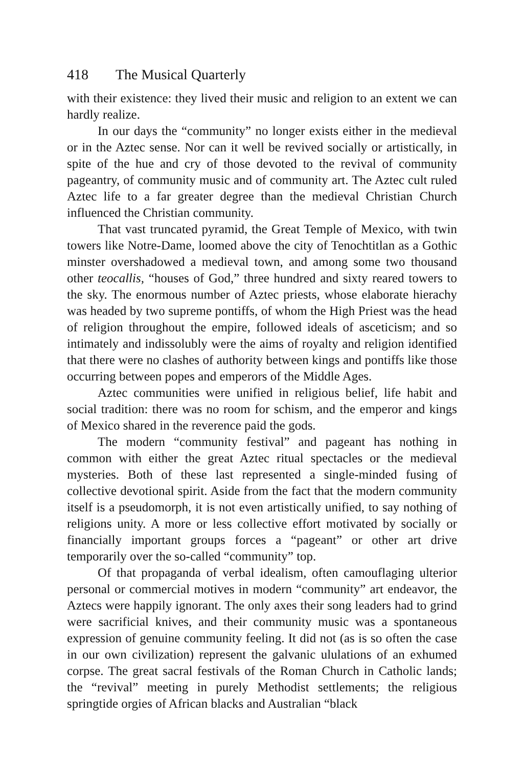418 The Musical Quarterly
with their existence: they lived their music and religion to an extent we can hardly realize.
In our days the “community” no longer exists either in the medieval or in the Aztec sense. Nor can it well be revived socially or artistically, in spite of the hue and cry of those devoted to the revival of community pageantry, of community music and of community art. The Aztec cult ruled Aztec life to a far greater degree than the medieval Christian Church influenced the Christian community.
That vast truncated pyramid, the Great Temple of Mexico, with twin towers like Notre-Dame, loomed above the city of Tenochtitlan as a Gothic minster overshadowed a medieval town, and among some two thousand other teocallis, “houses of God,” three hundred and sixty reared towers to the sky. The enormous number of Aztec priests, whose elaborate hierachy was headed by two supreme pontiffs, of whom the High Priest was the head of religion throughout the empire, followed ideals of asceticism; and so intimately and indissolubly were the aims of royalty and religion identified that there were no clashes of authority between kings and pontiffs like those occurring between popes and emperors of the Middle Ages.
Aztec communities were unified in religious belief, life habit and social tradition: there was no room for schism, and the emperor and kings of Mexico shared in the reverence paid the gods.
The modern “community festival” and pageant has nothing in common with either the great Aztec ritual spectacles or the medieval mysteries. Both of these last represented a single-minded fusing of collective devotional spirit. Aside from the fact that the modern community itself is a pseudomorph, it is not even artistically unified, to say nothing of religions unity. A more or less collective effort motivated by socially or financially important groups forces a “pageant” or other art drive temporarily over the so-called “community” top.
Of that propaganda of verbal idealism, often camouflaging ulterior personal or commercial motives in modern “community” art endeavor, the Aztecs were happily ignorant. The only axes their song leaders had to grind were sacrificial knives, and their community music was a spontaneous expression of genuine community feeling. It did not (as is so often the case in our own civilization) represent the galvanic ululations of an exhumed corpse. The great sacral festivals of the Roman Church in Catholic lands; the “revival” meeting in purely Methodist settlements; the religious springtide orgies of African blacks and Australian “black